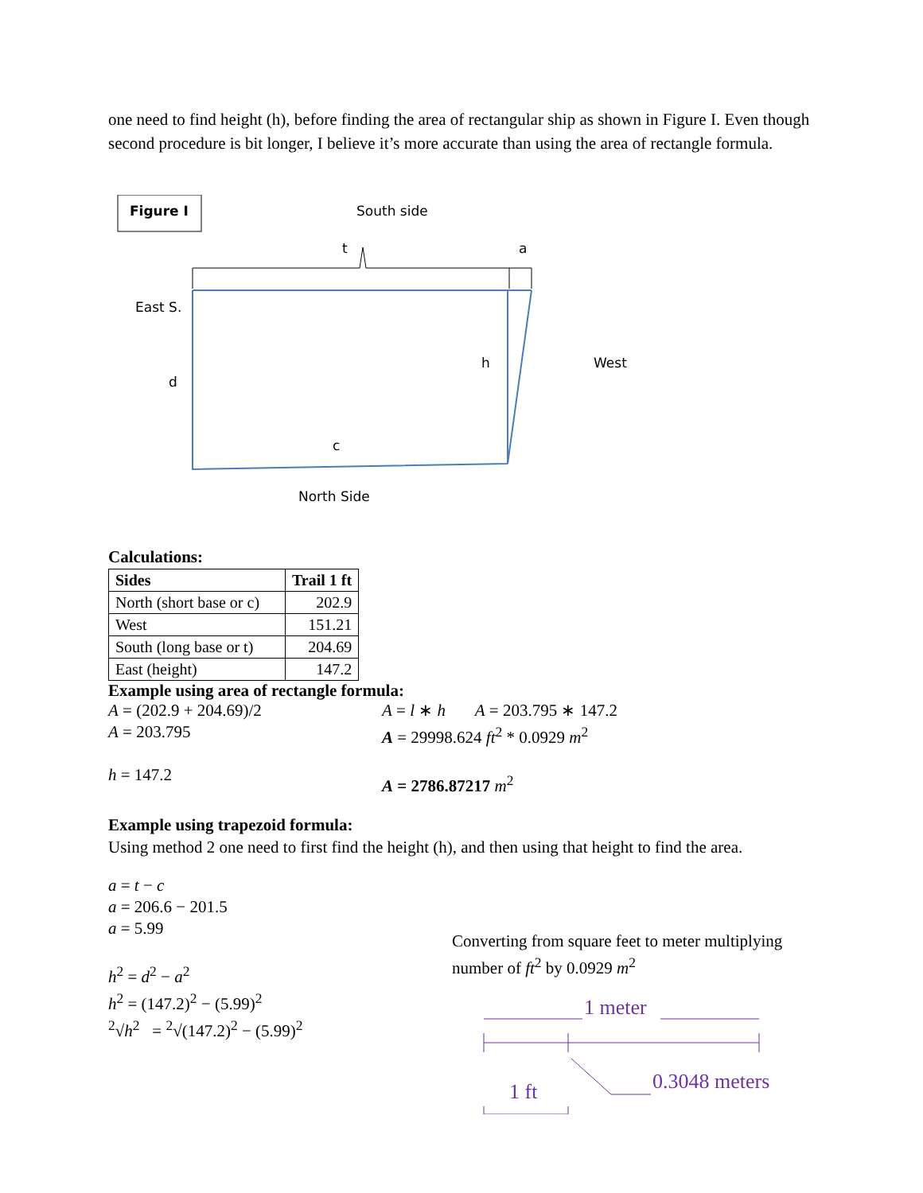one need to find height (h), before finding the area of rectangular ship as shown in Figure I. Even though second procedure is bit longer, I believe it’s more accurate than using the area of rectangle formula.
Figure I South side
t a
East S.
d
h West
c
North Side
Calculations:
| Sides | Trail 1 ft |
| --- | --- |
| North (short base or c) | 202.9 |
| West | 151.21 |
| South (long base or t) | 204.69 |
| East (height) | 147.2 |
Example using area of rectangle formula:
A = (202.9 + 204.69)/2
A = 203.795
h = 147.2
A = l ∗ h A = 203.795 ∗ 147.2
A = 29998.624 ft<sup>2</sup> * 0.0929 m<sup>2</sup>
A = 2786.87217 m<sup>2</sup>
Example using trapezoid formula:
Using method 2 one need to first find the height (h), and then using that height to find the area.
a = t − c
a = 206.6 − 201.5
a = 5.99
h<sup>2</sup> = d<sup>2</sup> − a<sup>2</sup>
h<sup>2</sup> = (147.2)<sup>2</sup> − (5.99)<sup>2</sup>
<sup>2</sup>√h<sup>2</sup> = <sup>2</sup>√(147.2)<sup>2</sup> − (5.99)<sup>2</sup>
Converting from square feet to meter multiplying number of ft<sup>2</sup> by 0.0929 m<sup>2</sup>
1 meter
1 ft 0.3048 meters